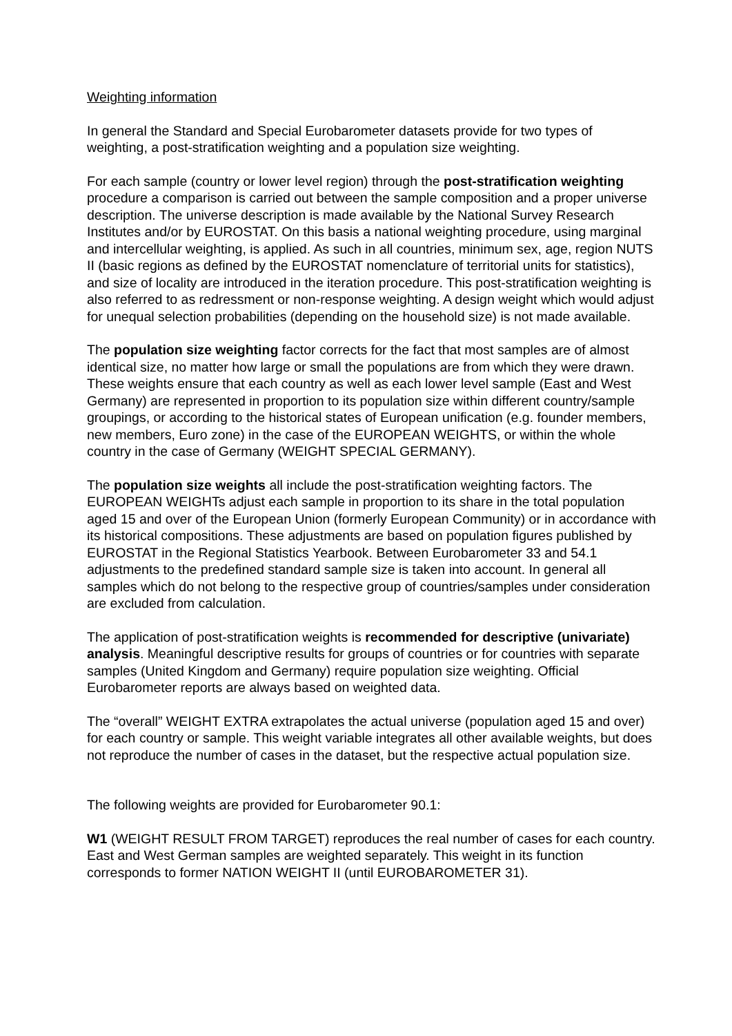Weighting information
In general the Standard and Special Eurobarometer datasets provide for two types of weighting, a post-stratification weighting and a population size weighting.
For each sample (country or lower level region) through the post-stratification weighting procedure a comparison is carried out between the sample composition and a proper universe description. The universe description is made available by the National Survey Research Institutes and/or by EUROSTAT. On this basis a national weighting procedure, using marginal and intercellular weighting, is applied. As such in all countries, minimum sex, age, region NUTS II (basic regions as defined by the EUROSTAT nomenclature of territorial units for statistics), and size of locality are introduced in the iteration procedure. This post-stratification weighting is also referred to as redressment or non-response weighting. A design weight which would adjust for unequal selection probabilities (depending on the household size) is not made available.
The population size weighting factor corrects for the fact that most samples are of almost identical size, no matter how large or small the populations are from which they were drawn. These weights ensure that each country as well as each lower level sample (East and West Germany) are represented in proportion to its population size within different country/sample groupings, or according to the historical states of European unification (e.g. founder members, new members, Euro zone) in the case of the EUROPEAN WEIGHTS, or within the whole country in the case of Germany (WEIGHT SPECIAL GERMANY).
The population size weights all include the post-stratification weighting factors. The EUROPEAN WEIGHTs adjust each sample in proportion to its share in the total population aged 15 and over of the European Union (formerly European Community) or in accordance with its historical compositions. These adjustments are based on population figures published by EUROSTAT in the Regional Statistics Yearbook. Between Eurobarometer 33 and 54.1 adjustments to the predefined standard sample size is taken into account. In general all samples which do not belong to the respective group of countries/samples under consideration are excluded from calculation.
The application of post-stratification weights is recommended for descriptive (univariate) analysis. Meaningful descriptive results for groups of countries or for countries with separate samples (United Kingdom and Germany) require population size weighting. Official Eurobarometer reports are always based on weighted data.
The “overall” WEIGHT EXTRA extrapolates the actual universe (population aged 15 and over) for each country or sample. This weight variable integrates all other available weights, but does not reproduce the number of cases in the dataset, but the respective actual population size.
The following weights are provided for Eurobarometer 90.1:
W1 (WEIGHT RESULT FROM TARGET) reproduces the real number of cases for each country. East and West German samples are weighted separately. This weight in its function corresponds to former NATION WEIGHT II (until EUROBAROMETER 31).